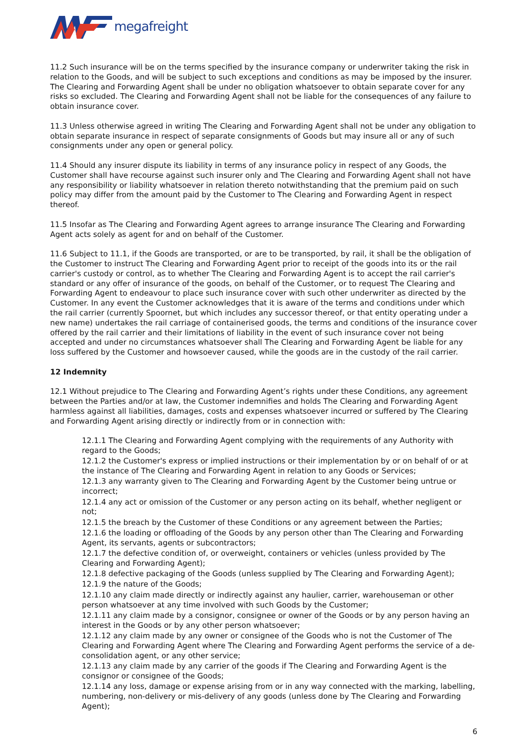megafreight
11.2 Such insurance will be on the terms specified by the insurance company or underwriter taking the risk in relation to the Goods, and will be subject to such exceptions and conditions as may be imposed by the insurer. The Clearing and Forwarding Agent shall be under no obligation whatsoever to obtain separate cover for any risks so excluded. The Clearing and Forwarding Agent shall not be liable for the consequences of any failure to obtain insurance cover.
11.3 Unless otherwise agreed in writing The Clearing and Forwarding Agent shall not be under any obligation to obtain separate insurance in respect of separate consignments of Goods but may insure all or any of such consignments under any open or general policy.
11.4 Should any insurer dispute its liability in terms of any insurance policy in respect of any Goods, the Customer shall have recourse against such insurer only and The Clearing and Forwarding Agent shall not have any responsibility or liability whatsoever in relation thereto notwithstanding that the premium paid on such policy may differ from the amount paid by the Customer to The Clearing and Forwarding Agent in respect thereof.
11.5 Insofar as The Clearing and Forwarding Agent agrees to arrange insurance The Clearing and Forwarding Agent acts solely as agent for and on behalf of the Customer.
11.6 Subject to 11.1, if the Goods are transported, or are to be transported, by rail, it shall be the obligation of the Customer to instruct The Clearing and Forwarding Agent prior to receipt of the goods into its or the rail carrier's custody or control, as to whether The Clearing and Forwarding Agent is to accept the rail carrier's standard or any offer of insurance of the goods, on behalf of the Customer, or to request The Clearing and Forwarding Agent to endeavour to place such insurance cover with such other underwriter as directed by the Customer. In any event the Customer acknowledges that it is aware of the terms and conditions under which the rail carrier (currently Spoornet, but which includes any successor thereof, or that entity operating under a new name) undertakes the rail carriage of containerised goods, the terms and conditions of the insurance cover offered by the rail carrier and their limitations of liability in the event of such insurance cover not being accepted and under no circumstances whatsoever shall The Clearing and Forwarding Agent be liable for any loss suffered by the Customer and howsoever caused, while the goods are in the custody of the rail carrier.
12 Indemnity
12.1 Without prejudice to The Clearing and Forwarding Agent’s rights under these Conditions, any agreement between the Parties and/or at law, the Customer indemnifies and holds The Clearing and Forwarding Agent harmless against all liabilities, damages, costs and expenses whatsoever incurred or suffered by The Clearing and Forwarding Agent arising directly or indirectly from or in connection with:
12.1.1 The Clearing and Forwarding Agent complying with the requirements of any Authority with regard to the Goods;
12.1.2 the Customer's express or implied instructions or their implementation by or on behalf of or at the instance of The Clearing and Forwarding Agent in relation to any Goods or Services;
12.1.3 any warranty given to The Clearing and Forwarding Agent by the Customer being untrue or incorrect;
12.1.4 any act or omission of the Customer or any person acting on its behalf, whether negligent or not;
12.1.5 the breach by the Customer of these Conditions or any agreement between the Parties;
12.1.6 the loading or offloading of the Goods by any person other than The Clearing and Forwarding Agent, its servants, agents or subcontractors;
12.1.7 the defective condition of, or overweight, containers or vehicles (unless provided by The Clearing and Forwarding Agent);
12.1.8 defective packaging of the Goods (unless supplied by The Clearing and Forwarding Agent);
12.1.9 the nature of the Goods;
12.1.10 any claim made directly or indirectly against any haulier, carrier, warehouseman or other person whatsoever at any time involved with such Goods by the Customer;
12.1.11 any claim made by a consignor, consignee or owner of the Goods or by any person having an interest in the Goods or by any other person whatsoever;
12.1.12 any claim made by any owner or consignee of the Goods who is not the Customer of The Clearing and Forwarding Agent where The Clearing and Forwarding Agent performs the service of a de-consolidation agent, or any other service;
12.1.13 any claim made by any carrier of the goods if The Clearing and Forwarding Agent is the consignor or consignee of the Goods;
12.1.14 any loss, damage or expense arising from or in any way connected with the marking, labelling, numbering, non-delivery or mis-delivery of any goods (unless done by The Clearing and Forwarding Agent);
6